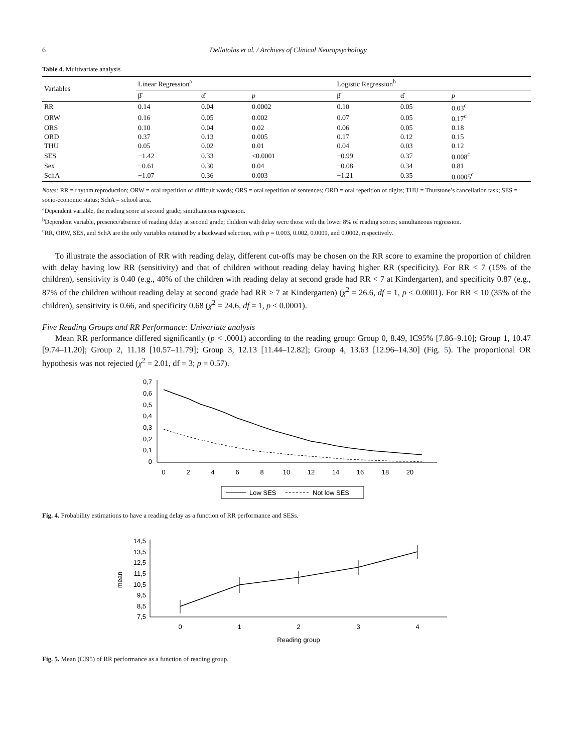6 Dellatolas et al. / Archives of Clinical Neuropsychology
Table 4. Multivariate analysis
| Variables | Linear Regression<sup>a</sup> | | | Logistic Regression<sup>b</sup> | | |
| --- | --- | --- | --- | --- | --- | --- |
| | β̂ | α̂ | p | β̂ | α̂ | p |
| RR | 0.14 | 0.04 | 0.0002 | 0.10 | 0.05 | 0.03<sup>c</sup> |
| ORW | 0.16 | 0.05 | 0.002 | 0.07 | 0.05 | 0.17<sup>c</sup> |
| ORS | 0.10 | 0.04 | 0.02 | 0.06 | 0.05 | 0.18 |
| ORD | 0.37 | 0.13 | 0.005 | 0.17 | 0.12 | 0.15 |
| THU | 0.05 | 0.02 | 0.01 | 0.04 | 0.03 | 0.12 |
| SES | −1.42 | 0.33 | <0.0001 | −0.99 | 0.37 | 0.008<sup>c</sup> |
| Sex | −0.61 | 0.30 | 0.04 | −0.08 | 0.34 | 0.81 |
| SchA | −1.07 | 0.36 | 0.003 | −1.21 | 0.35 | 0.0005<sup>c</sup> |
Notes: RR = rhythm reproduction; ORW = oral repetition of difficult words; ORS = oral repetition of sentences; ORD = oral repetition of digits; THU = Thurstone’s cancellation task; SES = socio-economic status; SchA = school area.
<sup>a</sup> Dependent variable, the reading score at second grade; simultaneous regression.
<sup>b</sup> Dependent variable, presence/absence of reading delay at second grade; children with delay were those with the lower 8% of reading scores; simultaneous regression.
<sup>c</sup> RR, ORW, SES, and SchA are the only variables retained by a backward selection, with p = 0.003, 0.002, 0.0009, and 0.0002, respectively.
To illustrate the association of RR with reading delay, different cut-offs may be chosen on the RR score to examine the proportion of children with delay having low RR (sensitivity) and that of children without reading delay having higher RR (specificity). For RR < 7 (15% of the children), sensitivity is 0.40 (e.g., 40% of the children with reading delay at second grade had RR < 7 at Kindergarten), and specificity 0.87 (e.g., 87% of the children without reading delay at second grade had RR ≥ 7 at Kindergarten) (χ<sup>2</sup> = 26.6, df = 1, p < 0.0001). For RR < 10 (35% of the children), sensitivity is 0.66, and specificity 0.68 (χ<sup>2</sup> = 24.6, df = 1, p < 0.0001).
Five Reading Groups and RR Performance: Univariate analysis
Mean RR performance differed significantly (p < .0001) according to the reading group: Group 0, 8.49, IC95% [7.86–9.10]; Group 1, 10.47 [9.74–11.20]; Group 2, 11.18 [10.57–11.79]; Group 3, 12.13 [11.44–12.82]; Group 4, 13.63 [12.96–14.30] (Fig. 5). The proportional OR hypothesis was not rejected (χ<sup>2</sup> = 2.01, df = 3; p = 0.57).
0,7
0,6
0,5
0,4
0,3
0,2
0,1
0
0
2
4
6
8
10
12
14
16
18
20
Low SES
Not low SES
Fig. 4. Probability estimations to have a reading delay as a function of RR performance and SESs.
14,5
13,5
12,5
11,5
10,5
9,5
8,5
7,5
mean
0
1
2
3
4
Reading group
Fig. 5. Mean (CI95) of RR performance as a function of reading group.